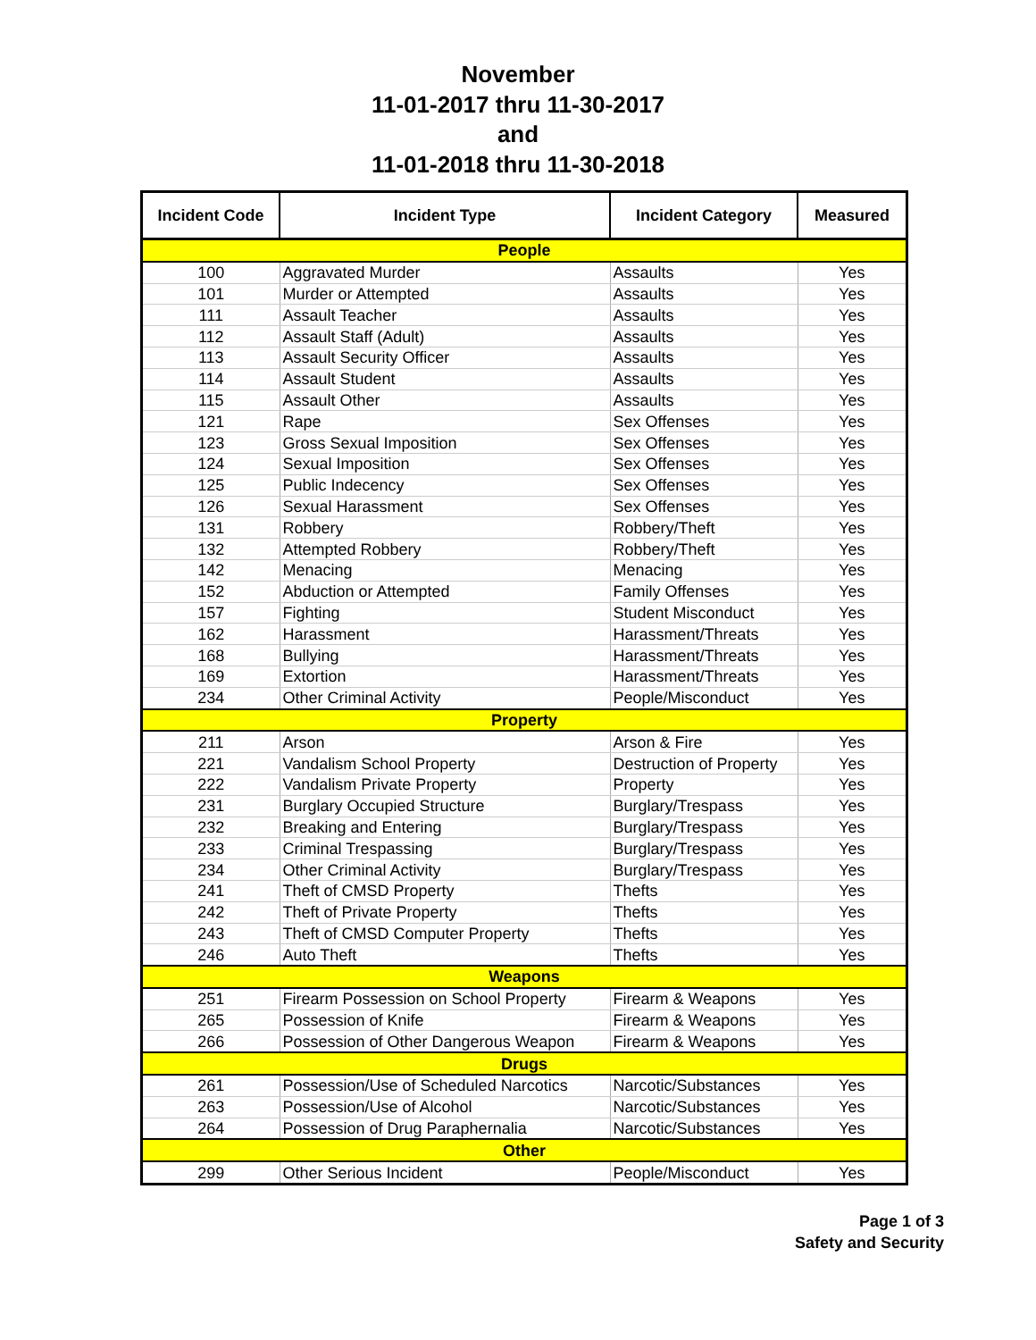November
11-01-2017 thru 11-30-2017
and
11-01-2018 thru 11-30-2018
| Incident Code | Incident Type | Incident Category | Measured |
| --- | --- | --- | --- |
| People | | | |
| 100 | Aggravated Murder | Assaults | Yes |
| 101 | Murder or Attempted | Assaults | Yes |
| 111 | Assault Teacher | Assaults | Yes |
| 112 | Assault Staff (Adult) | Assaults | Yes |
| 113 | Assault Security Officer | Assaults | Yes |
| 114 | Assault Student | Assaults | Yes |
| 115 | Assault Other | Assaults | Yes |
| 121 | Rape | Sex Offenses | Yes |
| 123 | Gross Sexual Imposition | Sex Offenses | Yes |
| 124 | Sexual Imposition | Sex Offenses | Yes |
| 125 | Public Indecency | Sex Offenses | Yes |
| 126 | Sexual Harassment | Sex Offenses | Yes |
| 131 | Robbery | Robbery/Theft | Yes |
| 132 | Attempted Robbery | Robbery/Theft | Yes |
| 142 | Menacing | Menacing | Yes |
| 152 | Abduction or Attempted | Family Offenses | Yes |
| 157 | Fighting | Student Misconduct | Yes |
| 162 | Harassment | Harassment/Threats | Yes |
| 168 | Bullying | Harassment/Threats | Yes |
| 169 | Extortion | Harassment/Threats | Yes |
| 234 | Other Criminal Activity | People/Misconduct | Yes |
| Property | | | |
| 211 | Arson | Arson & Fire | Yes |
| 221 | Vandalism School Property | Destruction of Property | Yes |
| 222 | Vandalism Private Property | Property | Yes |
| 231 | Burglary Occupied Structure | Burglary/Trespass | Yes |
| 232 | Breaking and Entering | Burglary/Trespass | Yes |
| 233 | Criminal Trespassing | Burglary/Trespass | Yes |
| 234 | Other Criminal Activity | Burglary/Trespass | Yes |
| 241 | Theft of CMSD Property | Thefts | Yes |
| 242 | Theft of Private Property | Thefts | Yes |
| 243 | Theft of CMSD Computer Property | Thefts | Yes |
| 246 | Auto Theft | Thefts | Yes |
| Weapons | | | |
| 251 | Firearm Possession on School Property | Firearm & Weapons | Yes |
| 265 | Possession of Knife | Firearm & Weapons | Yes |
| 266 | Possession of Other Dangerous Weapon | Firearm & Weapons | Yes |
| Drugs | | | |
| 261 | Possession/Use of Scheduled Narcotics | Narcotic/Substances | Yes |
| 263 | Possession/Use of Alcohol | Narcotic/Substances | Yes |
| 264 | Possession of Drug Paraphernalia | Narcotic/Substances | Yes |
| Other | | | |
| 299 | Other Serious Incident | People/Misconduct | Yes |
Page 1 of 3
Safety and Security